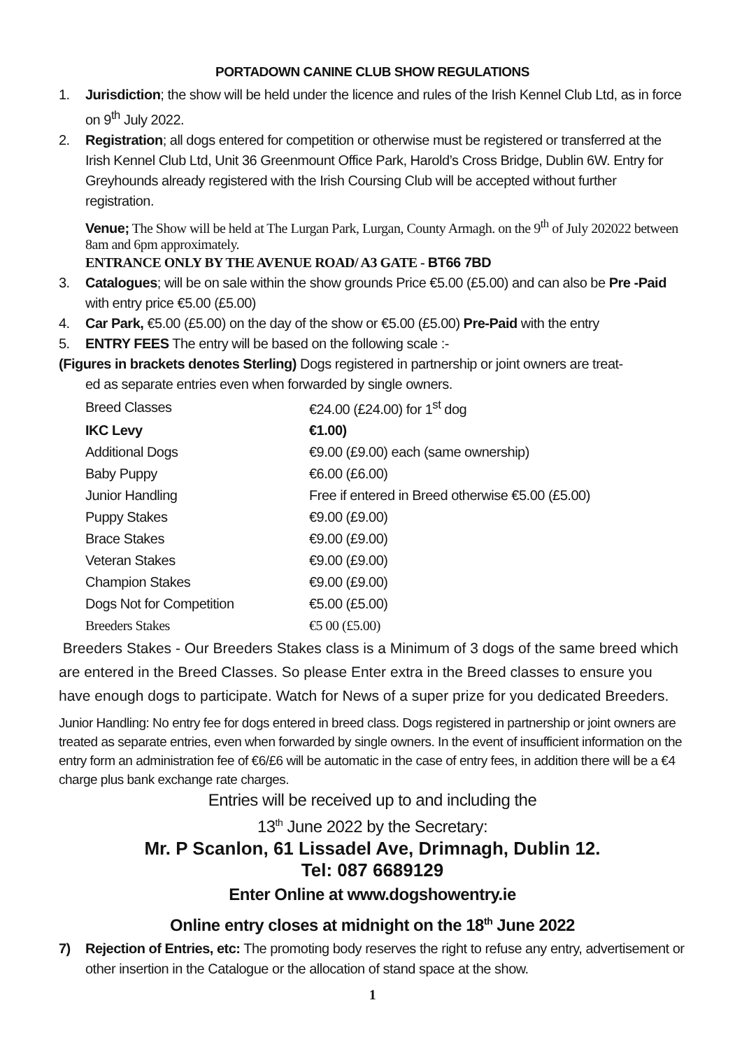PORTADOWN CANINE CLUB SHOW REGULATIONS
1. Jurisdiction; the show will be held under the licence and rules of the Irish Kennel Club Ltd, as in force on 9<sup>th</sup> July 2022.
2. Registration; all dogs entered for competition or otherwise must be registered or transferred at the Irish Kennel Club Ltd, Unit 36 Greenmount Office Park, Harold’s Cross Bridge, Dublin 6W. Entry for Greyhounds already registered with the Irish Coursing Club will be accepted without further registration.
Venue; The Show will be held at The Lurgan Park, Lurgan, County Armagh. on the 9<sup>th</sup> of July 202022 between 8am and 6pm approximately.
ENTRANCE ONLY BY THE AVENUE ROAD/ A3 GATE - BT66 7BD
3. Catalogues; will be on sale within the show grounds Price €5.00 (£5.00) and can also be Pre -Paid with entry price €5.00 (£5.00)
4. Car Park, €5.00 (£5.00) on the day of the show or €5.00 (£5.00) Pre-Paid with the entry
5. ENTRY FEES The entry will be based on the following scale :-
(Figures in brackets denotes Sterling) Dogs registered in partnership or joint owners are treat-
ed as separate entries even when forwarded by single owners.
| Breed Classes | €24.00 (£24.00) for 1<sup>st</sup> dog |
| IKC Levy | €1.00) |
| Additional Dogs | €9.00 (£9.00) each (same ownership) |
| Baby Puppy | €6.00 (£6.00) |
| Junior Handling | Free if entered in Breed otherwise €5.00 (£5.00) |
| Puppy Stakes | €9.00 (£9.00) |
| Brace Stakes | €9.00 (£9.00) |
| Veteran Stakes | €9.00 (£9.00) |
| Champion Stakes | €9.00 (£9.00) |
| Dogs Not for Competition | €5.00 (£5.00) |
| Breeders Stakes | €5 00 (£5.00) |
Breeders Stakes - Our Breeders Stakes class is a Minimum of 3 dogs of the same breed which are entered in the Breed Classes. So please Enter extra in the Breed classes to ensure you have enough dogs to participate. Watch for News of a super prize for you dedicated Breeders.
Junior Handling: No entry fee for dogs entered in breed class. Dogs registered in partnership or joint owners are treated as separate entries, even when forwarded by single owners. In the event of insufficient information on the entry form an administration fee of €6/£6 will be automatic in the case of entry fees, in addition there will be a €4 charge plus bank exchange rate charges.
Entries will be received up to and including the
13<sup>th</sup> June 2022 by the Secretary:
Mr. P Scanlon, 61 Lissadel Ave, Drimnagh, Dublin 12.
Tel: 087 6689129
Enter Online at www.dogshowentry.ie
Online entry closes at midnight on the 18<sup>th</sup> June 2022
7) Rejection of Entries, etc: The promoting body reserves the right to refuse any entry, advertisement or other insertion in the Catalogue or the allocation of stand space at the show.
1